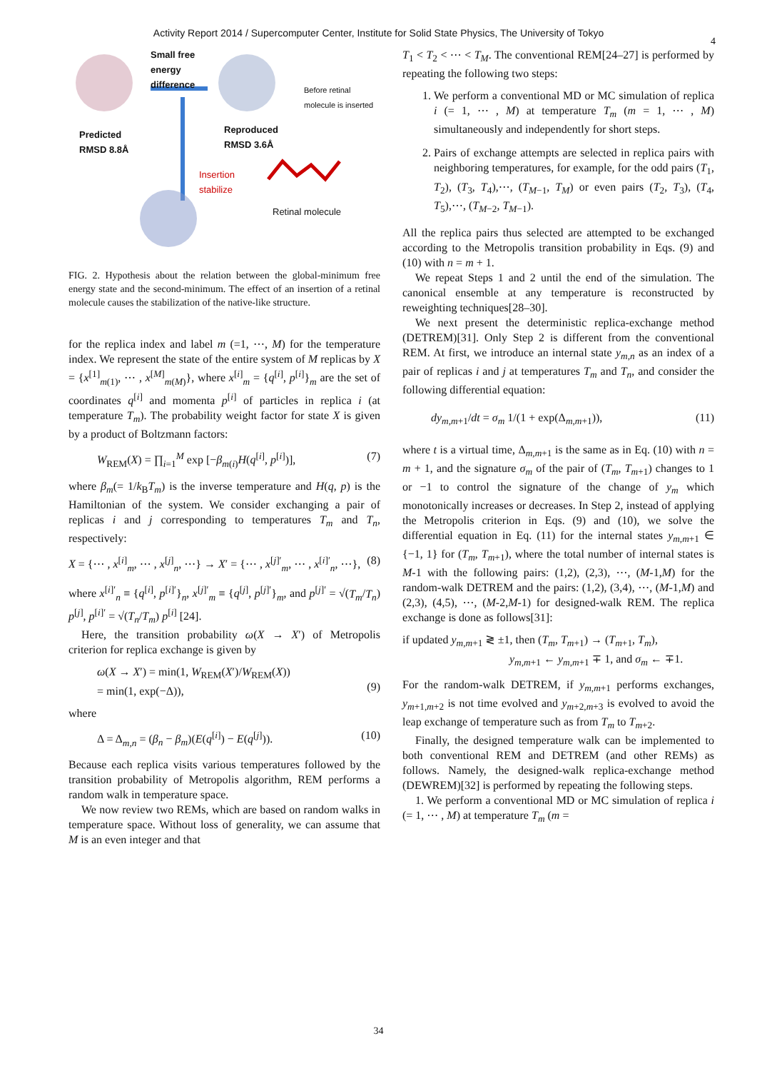Activity Report 2014 / Supercomputer Center, Institute for Solid State Physics, The University of Tokyo
4
Small free
energy
difference
Before retinal
molecule is inserted
Predicted
RMSD 8.8Å
Reproduced
RMSD 3.6Å
Insertion
stabilize
Retinal molecule
FIG. 2. Hypothesis about the relation between the global-minimum free energy state and the second-minimum. The effect of an insertion of a retinal molecule causes the stabilization of the native-like structure.
for the replica index and label m (=1, ⋯, M) for the temperature index. We represent the state of the entire system of M replicas by X = {x<sup>[1]</sup><sub>m(1)</sub>, ⋯ , x<sup>[M]</sup><sub>m(M)</sub>}, where x<sup>[i]</sup><sub>m</sub> = {q<sup>[i]</sup>, p<sup>[i]</sup>}<sub>m</sub> are the set of coordinates q<sup>[i]</sup> and momenta p<sup>[i]</sup> of particles in replica i (at temperature T<sub>m</sub>). The probability weight factor for state X is given by a product of Boltzmann factors:
W<sub>REM</sub>(X) = ∏<sub>i=1</sub><sup>M</sup> exp [−β<sub>m(i)</sub>H(q<sup>[i]</sup>, p<sup>[i]</sup>)], (7)
where β<sub>m</sub>(= 1/k<sub>B</sub>T<sub>m</sub>) is the inverse temperature and H(q, p) is the Hamiltonian of the system. We consider exchanging a pair of replicas i and j corresponding to temperatures T<sub>m</sub> and T<sub>n</sub>, respectively:
X = {⋯ , x<sup>[i]</sup><sub>m</sub>, ⋯ , x<sup>[j]</sup><sub>n</sub>, ⋯} → X′ = {⋯ , x<sup>[j]′</sup><sub>m</sub>, ⋯ , x<sup>[i]′</sup><sub>n</sub>, ⋯}, (8)
where x<sup>[i]′</sup><sub>n</sub> ≡ {q<sup>[i]</sup>, p<sup>[i]′</sup>}<sub>n</sub>, x<sup>[j]′</sup><sub>m</sub> ≡ {q<sup>[j]</sup>, p<sup>[j]′</sup>}<sub>m</sub>, and p<sup>[j]′</sup> = √(T<sub>m</sub>/T<sub>n</sub>) p<sup>[j]</sup>, p<sup>[i]′</sup> = √(T<sub>n</sub>/T<sub>m</sub>) p<sup>[i]</sup> [24].
Here, the transition probability ω(X → X′) of Metropolis criterion for replica exchange is given by
ω(X → X′) = min(1, W<sub>REM</sub>(X′)/W<sub>REM</sub>(X))
= min(1, exp(−Δ)),
(9)
where
Δ = Δ<sub>m,n</sub> = (β<sub>n</sub> − β<sub>m</sub>)(E(q<sup>[i]</sup>) − E(q<sup>[j]</sup>)). (10)
Because each replica visits various temperatures followed by the transition probability of Metropolis algorithm, REM performs a random walk in temperature space.
We now review two REMs, which are based on random walks in temperature space. Without loss of generality, we can assume that M is an even integer and that
T<sub>1</sub> < T<sub>2</sub> < ⋯ < T<sub>M</sub>. The conventional REM[24–27] is performed by repeating the following two steps:
1. We perform a conventional MD or MC simulation of replica i (= 1, ⋯ , M) at temperature T<sub>m</sub> (m = 1, ⋯ , M) simultaneously and independently for short steps.
2. Pairs of exchange attempts are selected in replica pairs with neighboring temperatures, for example, for the odd pairs (T<sub>1</sub>, T<sub>2</sub>), (T<sub>3</sub>, T<sub>4</sub>),⋯, (T<sub>M−1</sub>, T<sub>M</sub>) or even pairs (T<sub>2</sub>, T<sub>3</sub>), (T<sub>4</sub>, T<sub>5</sub>),⋯, (T<sub>M−2</sub>, T<sub>M−1</sub>).
All the replica pairs thus selected are attempted to be exchanged according to the Metropolis transition probability in Eqs. (9) and (10) with n = m + 1.
We repeat Steps 1 and 2 until the end of the simulation. The canonical ensemble at any temperature is reconstructed by reweighting techniques[28–30].
We next present the deterministic replica-exchange method (DETREM)[31]. Only Step 2 is different from the conventional REM. At first, we introduce an internal state y<sub>m,n</sub> as an index of a pair of replicas i and j at temperatures T<sub>m</sub> and T<sub>n</sub>, and consider the following differential equation:
dy<sub>m,m+1</sub>/dt = σ<sub>m</sub> 1/(1 + exp(Δ<sub>m,m+1</sub>)), (11)
where t is a virtual time, Δ<sub>m,m+1</sub> is the same as in Eq. (10) with n = m + 1, and the signature σ<sub>m</sub> of the pair of (T<sub>m</sub>, T<sub>m+1</sub>) changes to 1 or −1 to control the signature of the change of y<sub>m</sub> which monotonically increases or decreases. In Step 2, instead of applying the Metropolis criterion in Eqs. (9) and (10), we solve the differential equation in Eq. (11) for the internal states y<sub>m,m+1</sub> ∈ {−1, 1} for (T<sub>m</sub>, T<sub>m+1</sub>), where the total number of internal states is M-1 with the following pairs: (1,2), (2,3), ⋯, (M-1,M) for the random-walk DETREM and the pairs: (1,2), (3,4), ⋯, (M-1,M) and (2,3), (4,5), ⋯, (M-2,M-1) for designed-walk REM. The replica exchange is done as follows[31]:
if updated y<sub>m,m+1</sub> ≷ ±1, then (T<sub>m</sub>, T<sub>m+1</sub>) → (T<sub>m+1</sub>, T<sub>m</sub>),
y<sub>m,m+1</sub> ← y<sub>m,m+1</sub> ∓ 1, and σ<sub>m</sub> ← ∓1.
For the random-walk DETREM, if y<sub>m,m+1</sub> performs exchanges, y<sub>m+1,m+2</sub> is not time evolved and y<sub>m+2,m+3</sub> is evolved to avoid the leap exchange of temperature such as from T<sub>m</sub> to T<sub>m+2</sub>.
Finally, the designed temperature walk can be implemented to both conventional REM and DETREM (and other REMs) as follows. Namely, the designed-walk replica-exchange method (DEWREM)[32] is performed by repeating the following steps.
1. We perform a conventional MD or MC simulation of replica i (= 1, ⋯ , M) at temperature T<sub>m</sub> (m =
34